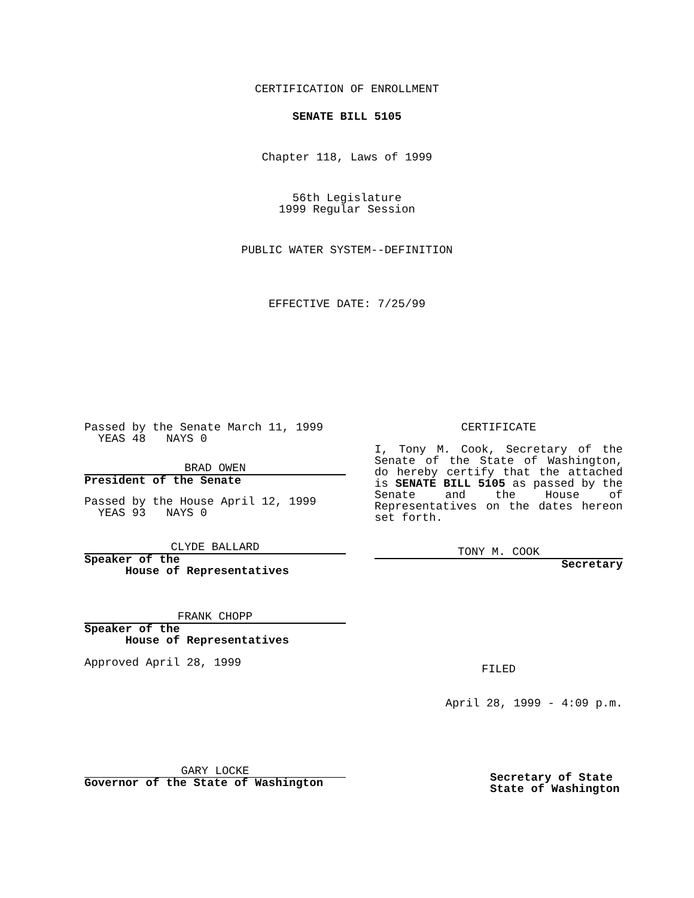CERTIFICATION OF ENROLLMENT
SENATE BILL 5105
Chapter 118, Laws of 1999
56th Legislature
1999 Regular Session
PUBLIC WATER SYSTEM--DEFINITION
EFFECTIVE DATE: 7/25/99
Passed by the Senate March 11, 1999
YEAS 48 NAYS 0
BRAD OWEN
President of the Senate
Passed by the House April 12, 1999
YEAS 93 NAYS 0
CLYDE BALLARD
Speaker of the
House of Representatives
FRANK CHOPP
Speaker of the
House of Representatives
Approved April 28, 1999
GARY LOCKE
Governor of the State of Washington
CERTIFICATE
I, Tony M. Cook, Secretary of the Senate of the State of Washington, do hereby certify that the attached is SENATE BILL 5105 as passed by the Senate and the House of Representatives on the dates hereon set forth.
TONY M. COOK
Secretary
FILED
April 28, 1999 - 4:09 p.m.
Secretary of State
State of Washington